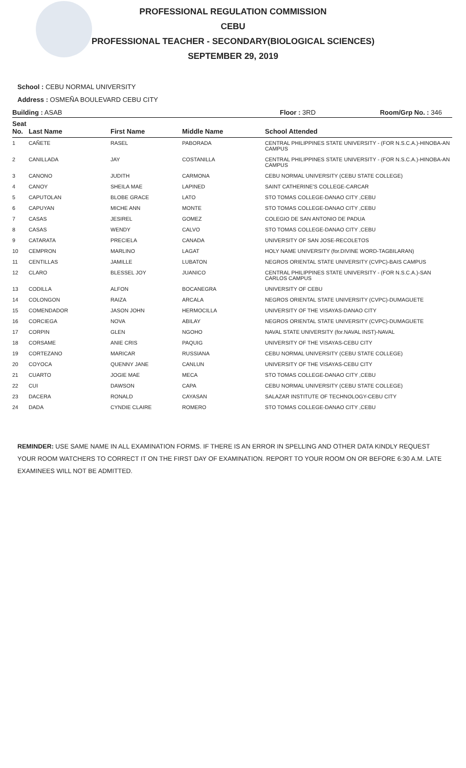PROFESSIONAL REGULATION COMMISSION
CEBU
PROFESSIONAL TEACHER - SECONDARY(BIOLOGICAL SCIENCES)
SEPTEMBER 29, 2019
School : CEBU NORMAL UNIVERSITY
Address : OSMEÑA BOULEVARD CEBU CITY
Building : ASAB Floor : 3RD Room/Grp No. : 346
| Seat No. | Last Name | First Name | Middle Name | School Attended |
| --- | --- | --- | --- | --- |
| 1 | CAÑETE | RASEL | PABORADA | CENTRAL PHILIPPINES STATE UNIVERSITY - (FOR N.S.C.A.)-HINOBA-AN CAMPUS |
| 2 | CANILLADA | JAY | COSTANILLA | CENTRAL PHILIPPINES STATE UNIVERSITY - (FOR N.S.C.A.)-HINOBA-AN CAMPUS |
| 3 | CANONO | JUDITH | CARMONA | CEBU NORMAL UNIVERSITY (CEBU STATE COLLEGE) |
| 4 | CANOY | SHEILA MAE | LAPINED | SAINT CATHERINE'S COLLEGE-CARCAR |
| 5 | CAPUTOLAN | BLOBE GRACE | LATO | STO TOMAS COLLEGE-DANAO CITY ,CEBU |
| 6 | CAPUYAN | MICHE ANN | MONTE | STO TOMAS COLLEGE-DANAO CITY ,CEBU |
| 7 | CASAS | JESIREL | GOMEZ | COLEGIO DE SAN ANTONIO DE PADUA |
| 8 | CASAS | WENDY | CALVO | STO TOMAS COLLEGE-DANAO CITY ,CEBU |
| 9 | CATARATA | PRECIELA | CANADA | UNIVERSITY OF SAN JOSE-RECOLETOS |
| 10 | CEMPRON | MARLINO | LAGAT | HOLY NAME UNIVERSITY (for.DIVINE WORD-TAGBILARAN) |
| 11 | CENTILLAS | JAMILLE | LUBATON | NEGROS ORIENTAL STATE UNIVERSITY (CVPC)-BAIS CAMPUS |
| 12 | CLARO | BLESSEL JOY | JUANICO | CENTRAL PHILIPPINES STATE UNIVERSITY - (FOR N.S.C.A.)-SAN CARLOS CAMPUS |
| 13 | CODILLA | ALFON | BOCANEGRA | UNIVERSITY OF CEBU |
| 14 | COLONGON | RAIZA | ARCALA | NEGROS ORIENTAL STATE UNIVERSITY (CVPC)-DUMAGUETE |
| 15 | COMENDADOR | JASON JOHN | HERMOCILLA | UNIVERSITY OF THE VISAYAS-DANAO CITY |
| 16 | CORCIEGA | NOVA | ABILAY | NEGROS ORIENTAL STATE UNIVERSITY (CVPC)-DUMAGUETE |
| 17 | CORPIN | GLEN | NGOHO | NAVAL STATE UNIVERSITY (for.NAVAL INST)-NAVAL |
| 18 | CORSAME | ANIE CRIS | PAQUIG | UNIVERSITY OF THE VISAYAS-CEBU CITY |
| 19 | CORTEZANO | MARICAR | RUSSIANA | CEBU NORMAL UNIVERSITY (CEBU STATE COLLEGE) |
| 20 | COYOCA | QUENNY JANE | CANLUN | UNIVERSITY OF THE VISAYAS-CEBU CITY |
| 21 | CUARTO | JOGIE MAE | MECA | STO TOMAS COLLEGE-DANAO CITY ,CEBU |
| 22 | CUI | DAWSON | CAPA | CEBU NORMAL UNIVERSITY (CEBU STATE COLLEGE) |
| 23 | DACERA | RONALD | CAYASAN | SALAZAR INSTITUTE OF TECHNOLOGY-CEBU CITY |
| 24 | DADA | CYNDIE CLAIRE | ROMERO | STO TOMAS COLLEGE-DANAO CITY ,CEBU |
REMINDER: USE SAME NAME IN ALL EXAMINATION FORMS. IF THERE IS AN ERROR IN SPELLING AND OTHER DATA KINDLY REQUEST YOUR ROOM WATCHERS TO CORRECT IT ON THE FIRST DAY OF EXAMINATION. REPORT TO YOUR ROOM ON OR BEFORE 6:30 A.M. LATE EXAMINEES WILL NOT BE ADMITTED.